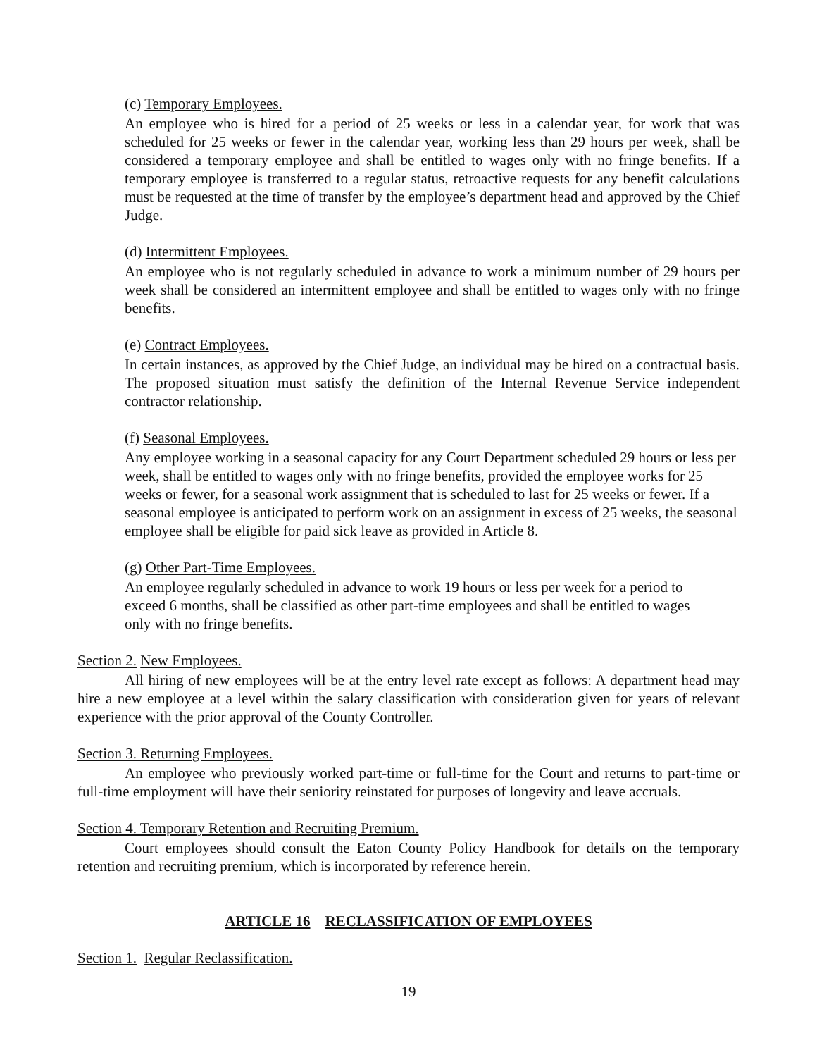(c) Temporary Employees.
An employee who is hired for a period of 25 weeks or less in a calendar year, for work that was scheduled for 25 weeks or fewer in the calendar year, working less than 29 hours per week, shall be considered a temporary employee and shall be entitled to wages only with no fringe benefits. If a temporary employee is transferred to a regular status, retroactive requests for any benefit calculations must be requested at the time of transfer by the employee’s department head and approved by the Chief Judge.
(d) Intermittent Employees.
An employee who is not regularly scheduled in advance to work a minimum number of 29 hours per week shall be considered an intermittent employee and shall be entitled to wages only with no fringe benefits.
(e) Contract Employees.
In certain instances, as approved by the Chief Judge, an individual may be hired on a contractual basis. The proposed situation must satisfy the definition of the Internal Revenue Service independent contractor relationship.
(f) Seasonal Employees.
Any employee working in a seasonal capacity for any Court Department scheduled 29 hours or less per week, shall be entitled to wages only with no fringe benefits, provided the employee works for 25 weeks or fewer, for a seasonal work assignment that is scheduled to last for 25 weeks or fewer. If a seasonal employee is anticipated to perform work on an assignment in excess of 25 weeks, the seasonal employee shall be eligible for paid sick leave as provided in Article 8.
(g) Other Part-Time Employees.
An employee regularly scheduled in advance to work 19 hours or less per week for a period to exceed 6 months, shall be classified as other part-time employees and shall be entitled to wages only with no fringe benefits.
Section 2. New Employees.
All hiring of new employees will be at the entry level rate except as follows: A department head may hire a new employee at a level within the salary classification with consideration given for years of relevant experience with the prior approval of the County Controller.
Section 3. Returning Employees.
An employee who previously worked part-time or full-time for the Court and returns to part-time or full-time employment will have their seniority reinstated for purposes of longevity and leave accruals.
Section 4. Temporary Retention and Recruiting Premium.
Court employees should consult the Eaton County Policy Handbook for details on the temporary retention and recruiting premium, which is incorporated by reference herein.
ARTICLE 16 RECLASSIFICATION OF EMPLOYEES
Section 1. Regular Reclassification.
19